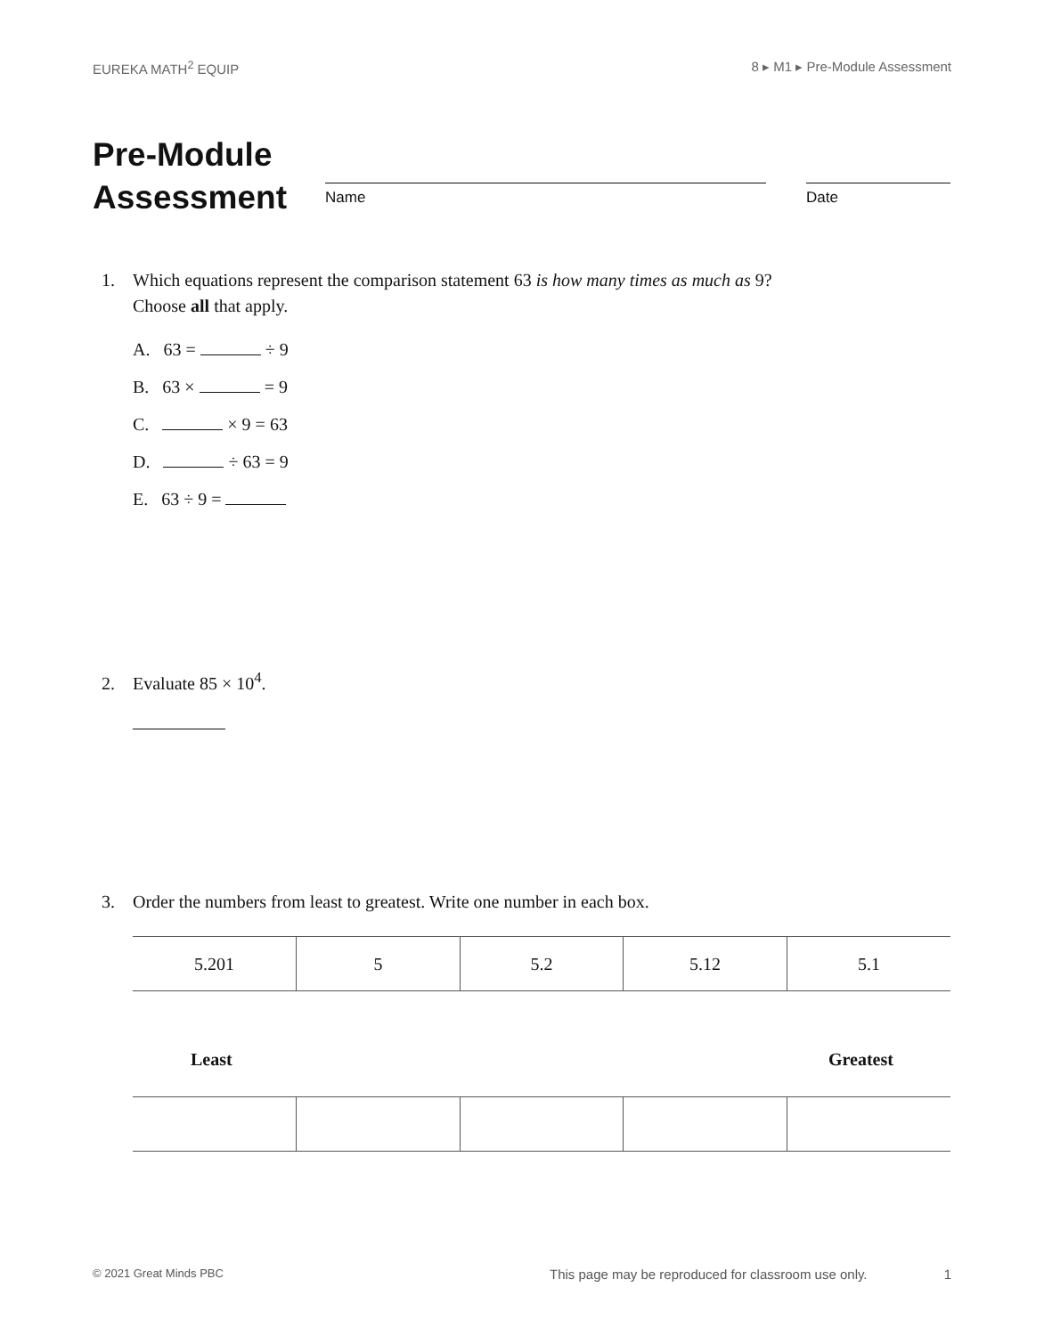EUREKA MATH<sup>2</sup> EQUIP 8 ▸ M1 ▸ Pre-Module Assessment
Pre-Module
Assessment
Name Date
1. Which equations represent the comparison statement 63 is how many times as much as 9?
Choose all that apply.
A. 63 = ÷ 9
B. 63 × = 9
C. × 9 = 63
D. ÷ 63 = 9
E. 63 ÷ 9 =
2. Evaluate 85 × 10<sup>4</sup>.
3. Order the numbers from least to greatest. Write one number in each box.
| 5.201 | 5 | 5.2 | 5.12 | 5.1 |
Least Greatest
© 2021 Great Minds PBC This page may be reproduced for classroom use only. 1